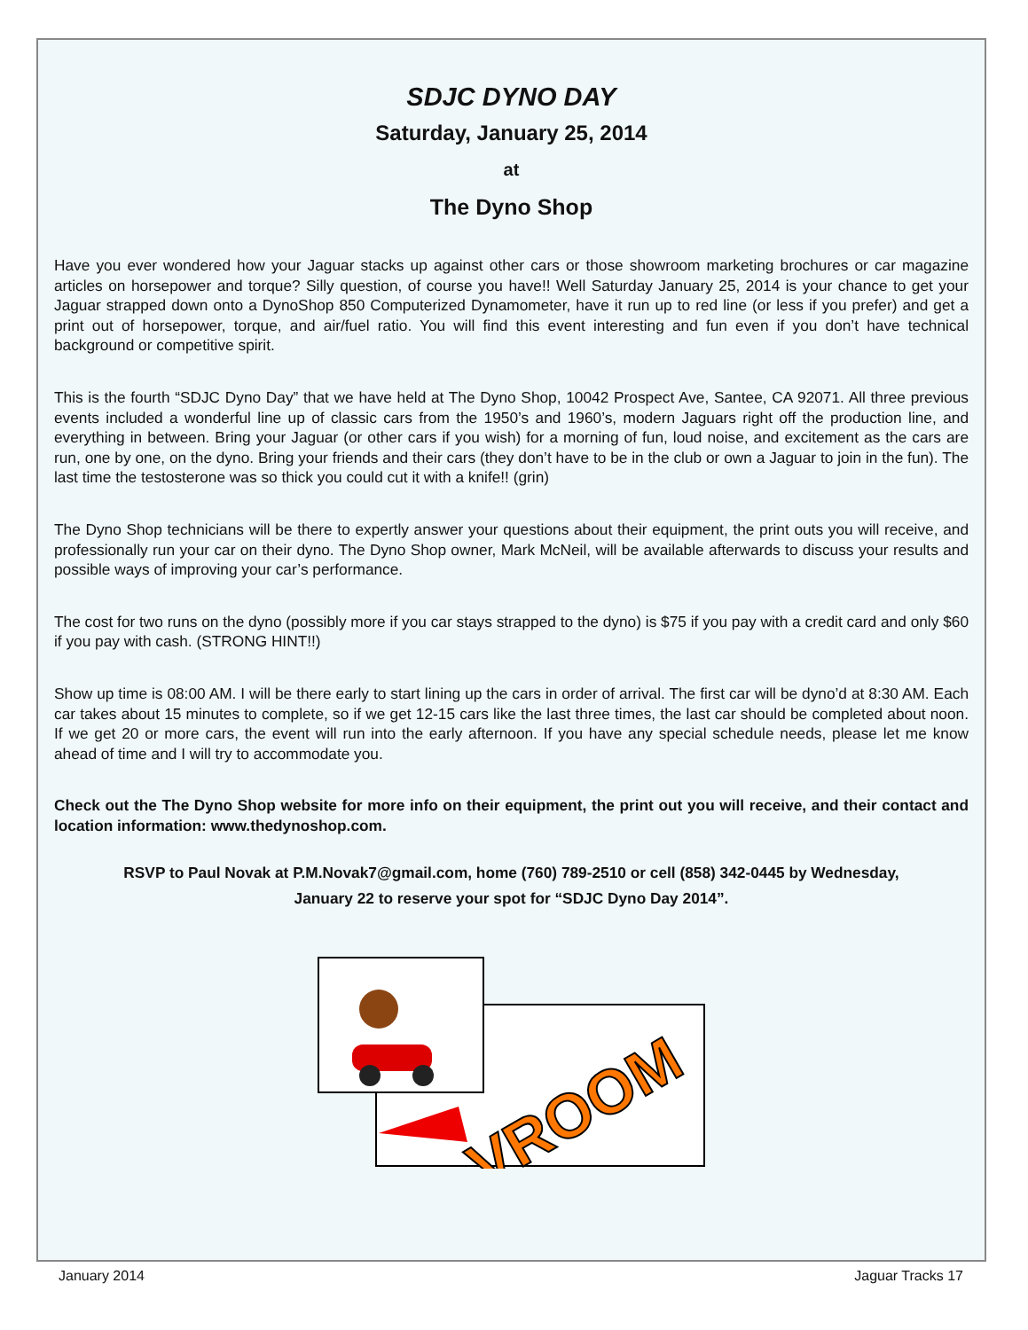SDJC DYNO DAY
Saturday, January 25, 2014
at
The Dyno Shop
Have you ever wondered how your Jaguar stacks up against other cars or those showroom marketing brochures or car magazine articles on horsepower and torque? Silly question, of course you have!! Well Saturday January 25, 2014 is your chance to get your Jaguar strapped down onto a DynoShop 850 Computerized Dynamometer, have it run up to red line (or less if you prefer) and get a print out of horsepower, torque, and air/fuel ratio. You will find this event interesting and fun even if you don’t have technical background or competitive spirit.
This is the fourth “SDJC Dyno Day” that we have held at The Dyno Shop, 10042 Prospect Ave, Santee, CA 92071. All three previous events included a wonderful line up of classic cars from the 1950’s and 1960’s, modern Jaguars right off the production line, and everything in between. Bring your Jaguar (or other cars if you wish) for a morning of fun, loud noise, and excitement as the cars are run, one by one, on the dyno. Bring your friends and their cars (they don’t have to be in the club or own a Jaguar to join in the fun). The last time the testosterone was so thick you could cut it with a knife!! (grin)
The Dyno Shop technicians will be there to expertly answer your questions about their equipment, the print outs you will receive, and professionally run your car on their dyno. The Dyno Shop owner, Mark McNeil, will be available afterwards to discuss your results and possible ways of improving your car’s performance.
The cost for two runs on the dyno (possibly more if you car stays strapped to the dyno) is $75 if you pay with a credit card and only $60 if you pay with cash. (STRONG HINT!!)
Show up time is 08:00 AM. I will be there early to start lining up the cars in order of arrival. The first car will be dyno’d at 8:30 AM. Each car takes about 15 minutes to complete, so if we get 12-15 cars like the last three times, the last car should be completed about noon. If we get 20 or more cars, the event will run into the early afternoon. If you have any special schedule needs, please let me know ahead of time and I will try to accommodate you.
Check out the The Dyno Shop website for more info on their equipment, the print out you will receive, and their contact and location information: www.thedynoshop.com.
RSVP to Paul Novak at P.M.Novak7@gmail.com, home (760) 789-2510 or cell (858) 342-0445 by Wednesday,
January 22 to reserve your spot for “SDJC Dyno Day 2014”.
VROOM
January 2014 Jaguar Tracks 17